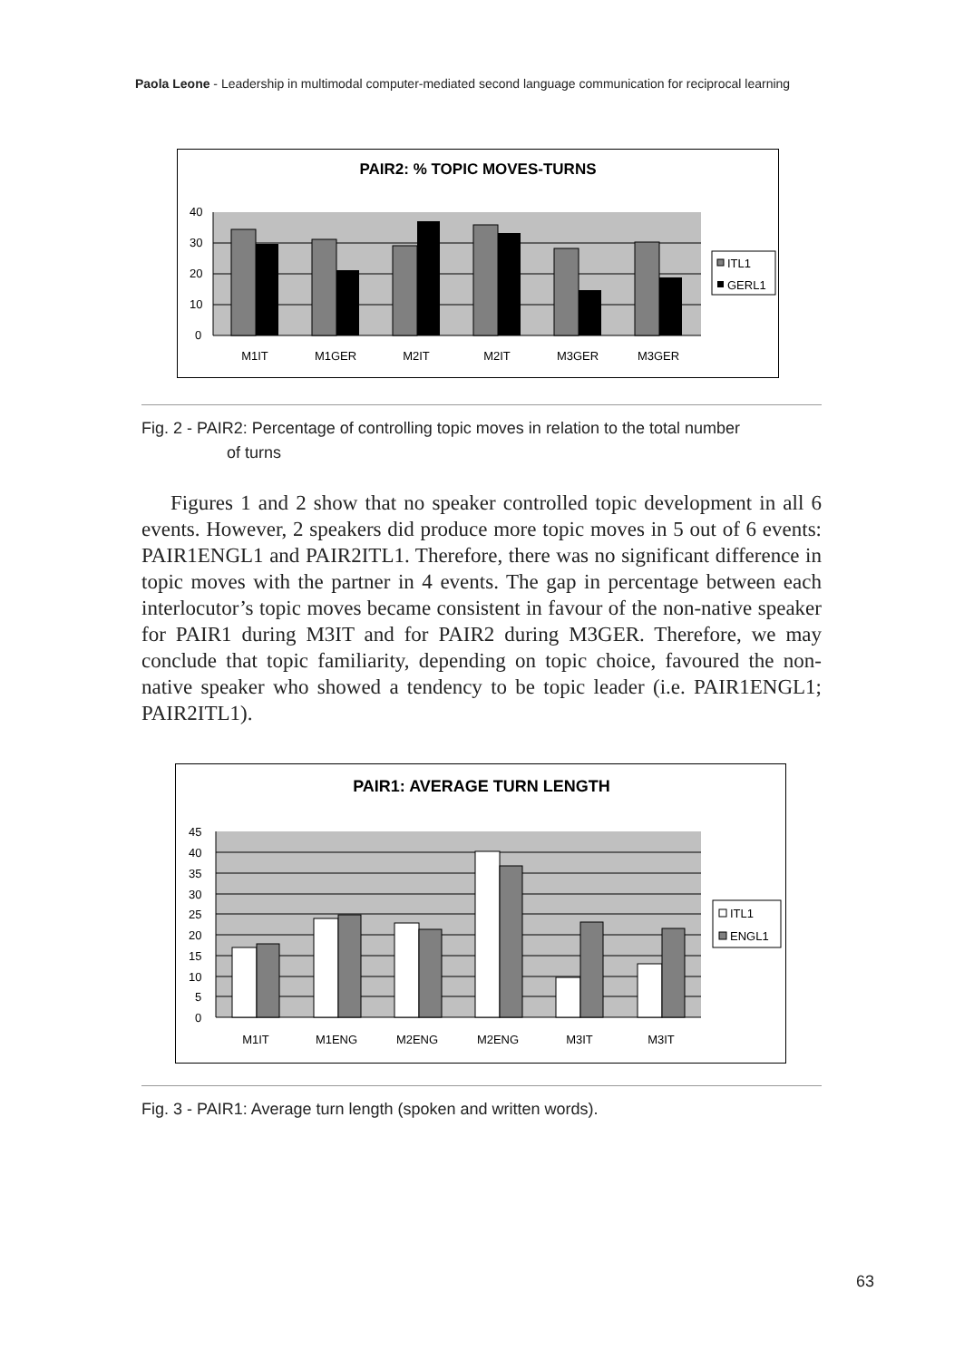Paola Leone - Leadership in multimodal computer-mediated second language communication for reciprocal learning
PAIR2: % TOPIC MOVES-TURNS
40
30
20
10
0
M1IT
M1GER
M2IT
M2IT
M3GER
M3GER
ITL1
GERL1
Fig. 2 - PAIR2: Percentage of controlling topic moves in relation to the total number
of turns
Figures 1 and 2 show that no speaker controlled topic development in all 6 events. However, 2 speakers did produce more topic moves in 5 out of 6 events: PAIR1ENGL1 and PAIR2ITL1. Therefore, there was no significant difference in topic moves with the partner in 4 events. The gap in percentage between each interlocutor’s topic moves became consistent in favour of the non-native speaker for PAIR1 during M3IT and for PAIR2 during M3GER. Therefore, we may conclude that topic familiarity, depending on topic choice, favoured the non-native speaker who showed a tendency to be topic leader (i.e. PAIR1ENGL1; PAIR2ITL1).
PAIR1: AVERAGE TURN LENGTH
45
40
35
30
25
20
15
10
5
0
M1IT
M1ENG
M2ENG
M2ENG
M3IT
M3IT
ITL1
ENGL1
Fig. 3 - PAIR1: Average turn length (spoken and written words).
63